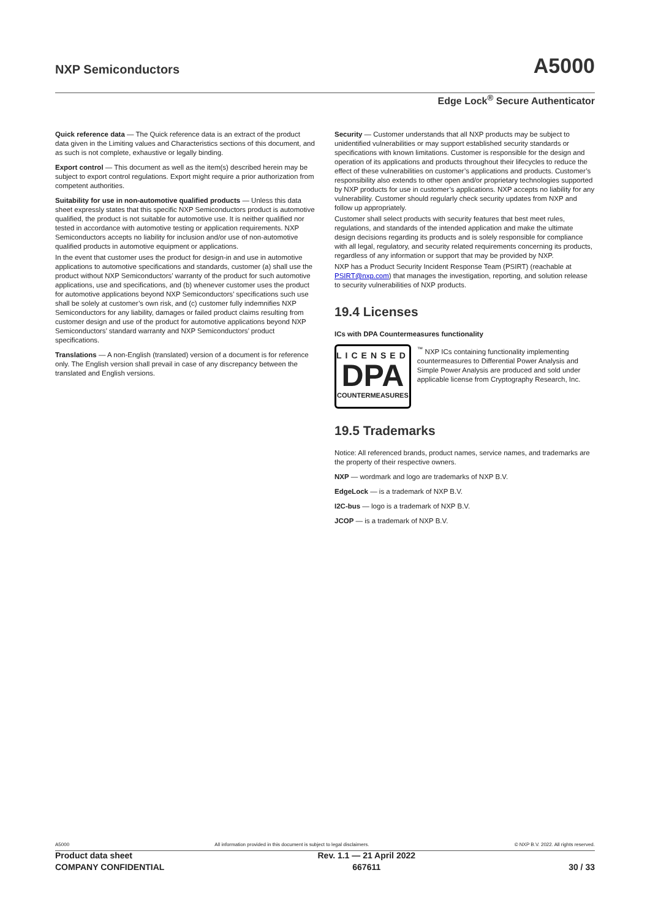NXP Semiconductors A5000
Edge Lock<sup>®</sup> Secure Authenticator
Quick reference data — The Quick reference data is an extract of the product data given in the Limiting values and Characteristics sections of this document, and as such is not complete, exhaustive or legally binding.
Export control — This document as well as the item(s) described herein may be subject to export control regulations. Export might require a prior authorization from competent authorities.
Suitability for use in non-automotive qualified products — Unless this data sheet expressly states that this specific NXP Semiconductors product is automotive qualified, the product is not suitable for automotive use. It is neither qualified nor tested in accordance with automotive testing or application requirements. NXP Semiconductors accepts no liability for inclusion and/or use of non-automotive qualified products in automotive equipment or applications.
In the event that customer uses the product for design-in and use in automotive applications to automotive specifications and standards, customer (a) shall use the product without NXP Semiconductors’ warranty of the product for such automotive applications, use and specifications, and (b) whenever customer uses the product for automotive applications beyond NXP Semiconductors’ specifications such use shall be solely at customer’s own risk, and (c) customer fully indemnifies NXP Semiconductors for any liability, damages or failed product claims resulting from customer design and use of the product for automotive applications beyond NXP Semiconductors’ standard warranty and NXP Semiconductors’ product specifications.
Translations — A non-English (translated) version of a document is for reference only. The English version shall prevail in case of any discrepancy between the translated and English versions.
Security — Customer understands that all NXP products may be subject to unidentified vulnerabilities or may support established security standards or specifications with known limitations. Customer is responsible for the design and operation of its applications and products throughout their lifecycles to reduce the effect of these vulnerabilities on customer’s applications and products. Customer’s responsibility also extends to other open and/or proprietary technologies supported by NXP products for use in customer’s applications. NXP accepts no liability for any vulnerability. Customer should regularly check security updates from NXP and follow up appropriately.
Customer shall select products with security features that best meet rules, regulations, and standards of the intended application and make the ultimate design decisions regarding its products and is solely responsible for compliance with all legal, regulatory, and security related requirements concerning its products, regardless of any information or support that may be provided by NXP.
NXP has a Product Security Incident Response Team (PSIRT) (reachable at PSIRT@nxp.com) that manages the investigation, reporting, and solution release to security vulnerabilities of NXP products.
19.4 Licenses
ICs with DPA Countermeasures functionality
LICENSED
DPA
COUNTERMEASURES
<sup>™</sup> NXP ICs containing functionality implementing countermeasures to Differential Power Analysis and Simple Power Analysis are produced and sold under applicable license from Cryptography Research, Inc.
19.5 Trademarks
Notice: All referenced brands, product names, service names, and trademarks are the property of their respective owners.
NXP — wordmark and logo are trademarks of NXP B.V.
EdgeLock — is a trademark of NXP B.V.
I2C-bus — logo is a trademark of NXP B.V.
JCOP — is a trademark of NXP B.V.
A5000 All information provided in this document is subject to legal disclaimers. © NXP B.V. 2022. All rights reserved.
Product data sheet
COMPANY CONFIDENTIAL
Rev. 1.1 — 21 April 2022
667611
30 / 33